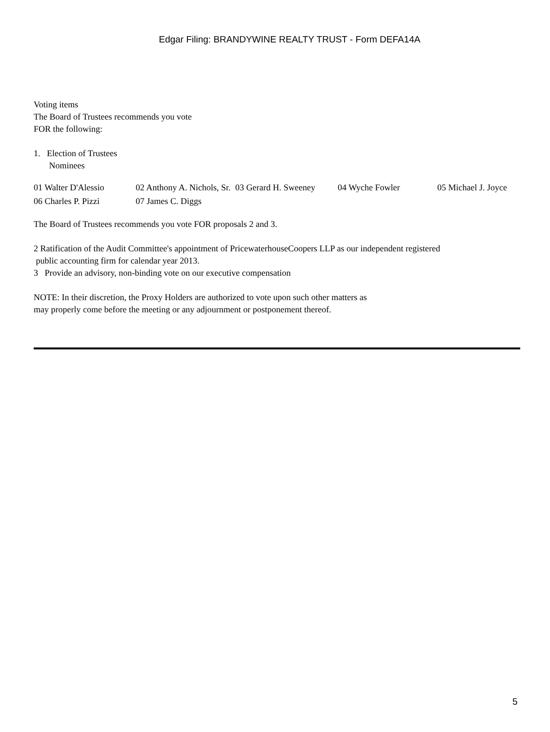Edgar Filing: BRANDYWINE REALTY TRUST - Form DEFA14A
Voting items
The Board of Trustees recommends you vote
FOR the following:
1. Election of Trustees
Nominees
| 01 Walter D'Alessio | 02 Anthony A. Nichols, Sr. | 03 Gerard H. Sweeney | 04 Wyche Fowler | 05 Michael J. Joyce |
| 06 Charles P. Pizzi | 07 James C. Diggs | | | |
The Board of Trustees recommends you vote FOR proposals 2 and 3.
2 Ratification of the Audit Committee's appointment of PricewaterhouseCoopers LLP as our independent registered
public accounting firm for calendar year 2013.
3 Provide an advisory, non-binding vote on our executive compensation
NOTE: In their discretion, the Proxy Holders are authorized to vote upon such other matters as
may properly come before the meeting or any adjournment or postponement thereof.
5